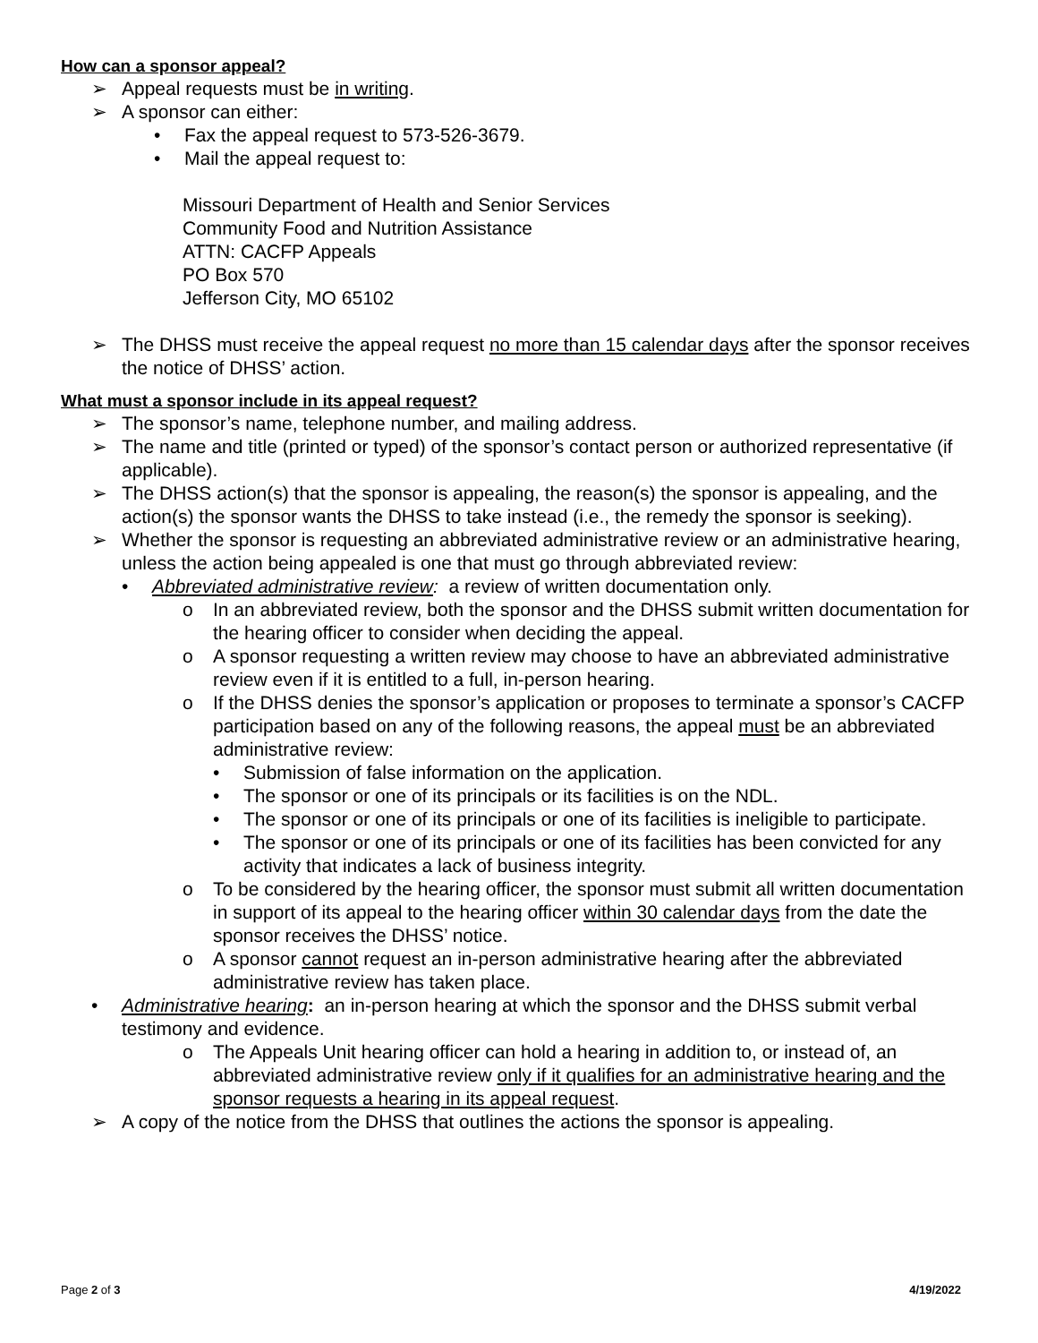How can a sponsor appeal?
➢ Appeal requests must be in writing.
➢ A sponsor can either:
• Fax the appeal request to 573-526-3679.
• Mail the appeal request to:
Missouri Department of Health and Senior Services
Community Food and Nutrition Assistance
ATTN: CACFP Appeals
PO Box 570
Jefferson City, MO 65102
➢ The DHSS must receive the appeal request no more than 15 calendar days after the sponsor receives the notice of DHSS’ action.
What must a sponsor include in its appeal request?
➢ The sponsor’s name, telephone number, and mailing address.
➢ The name and title (printed or typed) of the sponsor’s contact person or authorized representative (if applicable).
➢ The DHSS action(s) that the sponsor is appealing, the reason(s) the sponsor is appealing, and the action(s) the sponsor wants the DHSS to take instead (i.e., the remedy the sponsor is seeking).
➢ Whether the sponsor is requesting an abbreviated administrative review or an administrative hearing, unless the action being appealed is one that must go through abbreviated review:
• Abbreviated administrative review: a review of written documentation only.
o In an abbreviated review, both the sponsor and the DHSS submit written documentation for the hearing officer to consider when deciding the appeal.
o A sponsor requesting a written review may choose to have an abbreviated administrative review even if it is entitled to a full, in-person hearing.
o If the DHSS denies the sponsor’s application or proposes to terminate a sponsor’s CACFP participation based on any of the following reasons, the appeal must be an abbreviated administrative review:
• Submission of false information on the application.
• The sponsor or one of its principals or its facilities is on the NDL.
• The sponsor or one of its principals or one of its facilities is ineligible to participate.
• The sponsor or one of its principals or one of its facilities has been convicted for any activity that indicates a lack of business integrity.
o To be considered by the hearing officer, the sponsor must submit all written documentation in support of its appeal to the hearing officer within 30 calendar days from the date the sponsor receives the DHSS’ notice.
o A sponsor cannot request an in-person administrative hearing after the abbreviated administrative review has taken place.
• Administrative hearing: an in-person hearing at which the sponsor and the DHSS submit verbal testimony and evidence.
o The Appeals Unit hearing officer can hold a hearing in addition to, or instead of, an abbreviated administrative review only if it qualifies for an administrative hearing and the sponsor requests a hearing in its appeal request.
➢ A copy of the notice from the DHSS that outlines the actions the sponsor is appealing.
Page 2 of 3 4/19/2022